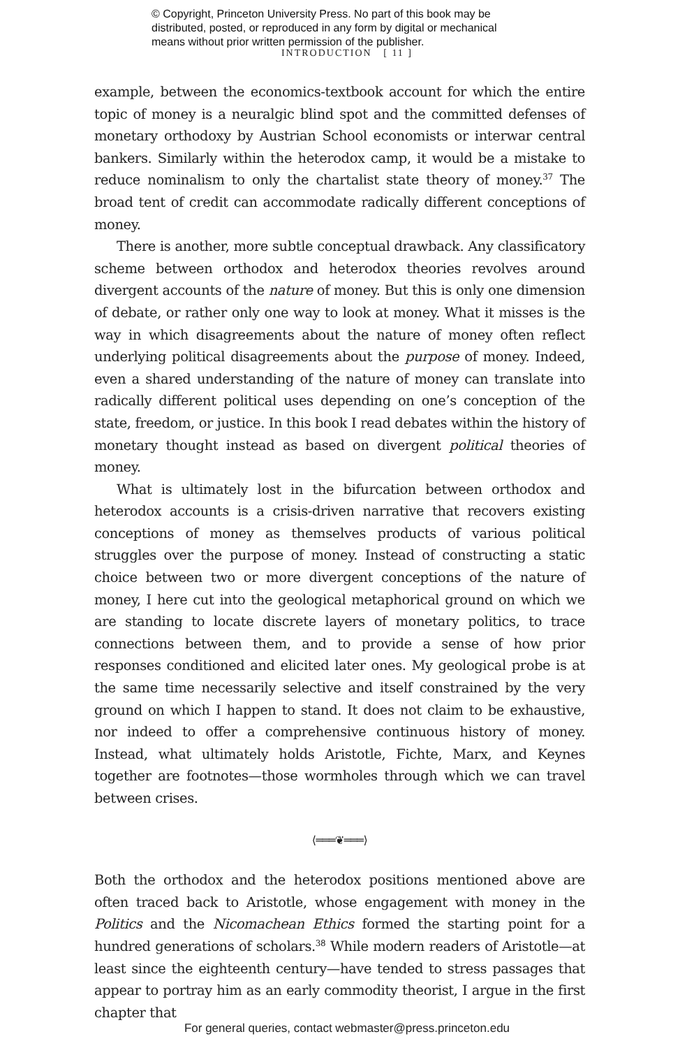© Copyright, Princeton University Press. No part of this book may be
distributed, posted, or reproduced in any form by digital or mechanical
means without prior written permission of the publisher.
INTRODUCTION [ 11 ]
example, between the economics-textbook account for which the entire topic of money is a neuralgic blind spot and the committed defenses of monetary orthodoxy by Austrian School economists or interwar central bankers. Similarly within the heterodox camp, it would be a mistake to reduce nominalism to only the chartalist state theory of money.<sup>37</sup> The broad tent of credit can accommodate radically different conceptions of money.
There is another, more subtle conceptual drawback. Any classificatory scheme between orthodox and heterodox theories revolves around divergent accounts of the nature of money. But this is only one dimension of debate, or rather only one way to look at money. What it misses is the way in which disagreements about the nature of money often reflect underlying political disagreements about the purpose of money. Indeed, even a shared understanding of the nature of money can translate into radically different political uses depending on one’s conception of the state, freedom, or justice. In this book I read debates within the history of monetary thought instead as based on divergent political theories of money.
What is ultimately lost in the bifurcation between orthodox and heterodox accounts is a crisis-driven narrative that recovers existing conceptions of money as themselves products of various political struggles over the purpose of money. Instead of constructing a static choice between two or more divergent conceptions of the nature of money, I here cut into the geological metaphorical ground on which we are standing to locate discrete layers of monetary politics, to trace connections between them, and to provide a sense of how prior responses conditioned and elicited later ones. My geological probe is at the same time necessarily selective and itself constrained by the very ground on which I happen to stand. It does not claim to be exhaustive, nor indeed to offer a comprehensive continuous history of money. Instead, what ultimately holds Aristotle, Fichte, Marx, and Keynes together are footnotes—those wormholes through which we can travel between crises.
⟨═══❦═══⟩
Both the orthodox and the heterodox positions mentioned above are often traced back to Aristotle, whose engagement with money in the Politics and the Nicomachean Ethics formed the starting point for a hundred generations of scholars.<sup>38</sup> While modern readers of Aristotle—at least since the eighteenth century—have tended to stress passages that appear to portray him as an early commodity theorist, I argue in the first chapter that
For general queries, contact webmaster@press.princeton.edu